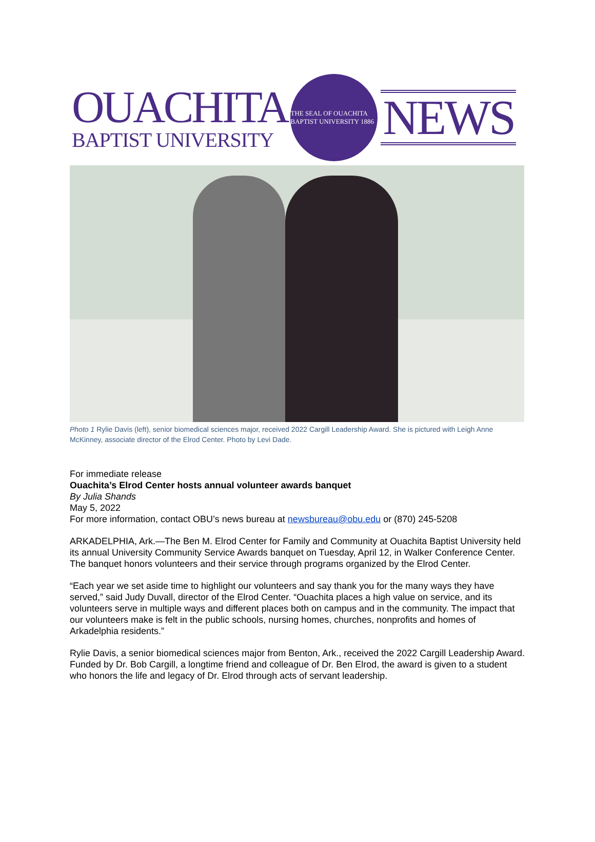OUACHITA
BAPTIST UNIVERSITY
THE SEAL OF OUACHITA BAPTIST UNIVERSITY 1886
NEWS
Photo 1 Rylie Davis (left), senior biomedical sciences major, received 2022 Cargill Leadership Award. She is pictured with Leigh Anne McKinney, associate director of the Elrod Center. Photo by Levi Dade.
For immediate release
Ouachita’s Elrod Center hosts annual volunteer awards banquet
By Julia Shands
May 5, 2022
For more information, contact OBU’s news bureau at newsbureau@obu.edu or (870) 245-5208
ARKADELPHIA, Ark.—The Ben M. Elrod Center for Family and Community at Ouachita Baptist University held its annual University Community Service Awards banquet on Tuesday, April 12, in Walker Conference Center. The banquet honors volunteers and their service through programs organized by the Elrod Center.
“Each year we set aside time to highlight our volunteers and say thank you for the many ways they have served,” said Judy Duvall, director of the Elrod Center. “Ouachita places a high value on service, and its volunteers serve in multiple ways and different places both on campus and in the community. The impact that our volunteers make is felt in the public schools, nursing homes, churches, nonprofits and homes of Arkadelphia residents.”
Rylie Davis, a senior biomedical sciences major from Benton, Ark., received the 2022 Cargill Leadership Award. Funded by Dr. Bob Cargill, a longtime friend and colleague of Dr. Ben Elrod, the award is given to a student who honors the life and legacy of Dr. Elrod through acts of servant leadership.